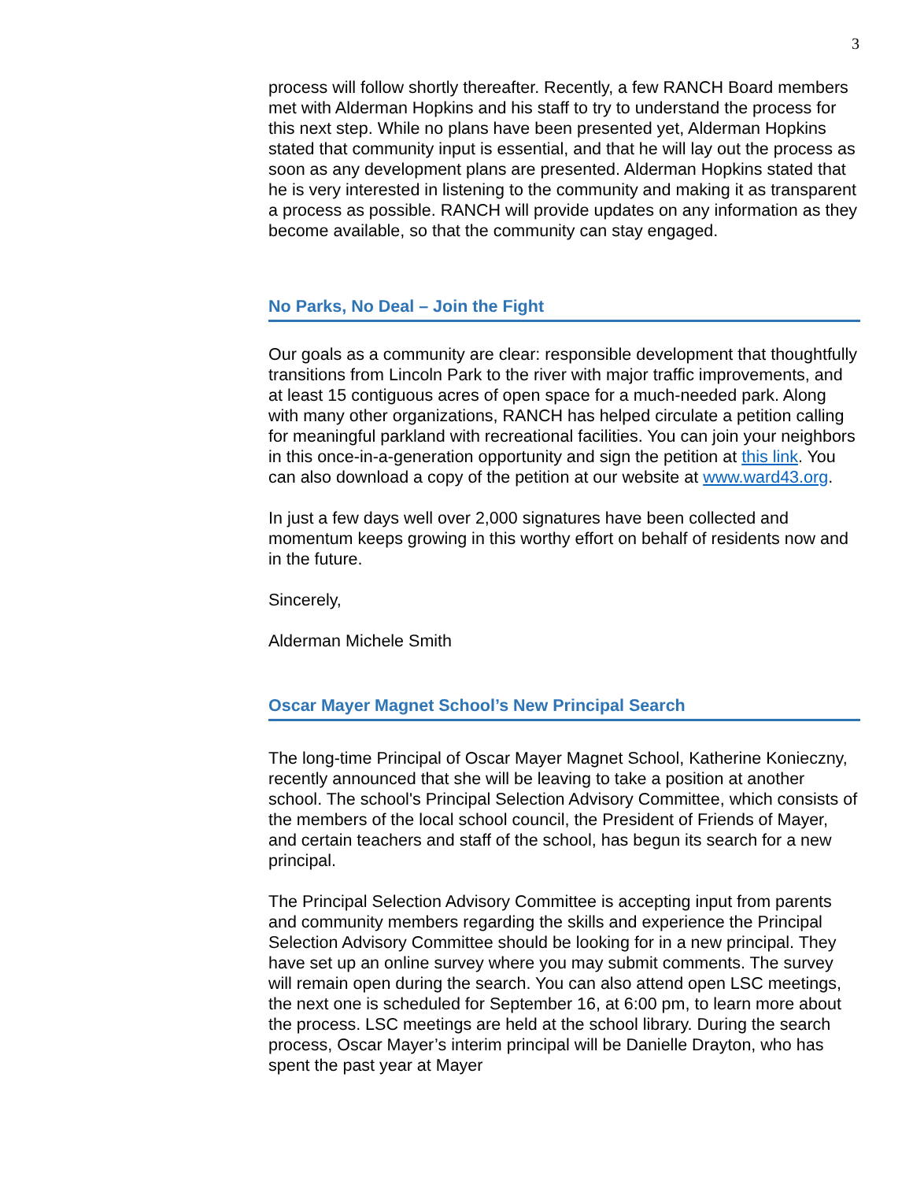3
process will follow shortly thereafter. Recently, a few RANCH Board members met with Alderman Hopkins and his staff to try to understand the process for this next step. While no plans have been presented yet, Alderman Hopkins stated that community input is essential, and that he will lay out the process as soon as any development plans are presented. Alderman Hopkins stated that he is very interested in listening to the community and making it as transparent a process as possible. RANCH will provide updates on any information as they become available, so that the community can stay engaged.
No Parks, No Deal – Join the Fight
Our goals as a community are clear: responsible development that thoughtfully transitions from Lincoln Park to the river with major traffic improvements, and at least 15 contiguous acres of open space for a much-needed park. Along with many other organizations, RANCH has helped circulate a petition calling for meaningful parkland with recreational facilities. You can join your neighbors in this once-in-a-generation opportunity and sign the petition at this link. You can also download a copy of the petition at our website at www.ward43.org.
In just a few days well over 2,000 signatures have been collected and momentum keeps growing in this worthy effort on behalf of residents now and in the future.
Sincerely,
Alderman Michele Smith
Oscar Mayer Magnet School’s New Principal Search
The long-time Principal of Oscar Mayer Magnet School, Katherine Konieczny, recently announced that she will be leaving to take a position at another school. The school's Principal Selection Advisory Committee, which consists of the members of the local school council, the President of Friends of Mayer, and certain teachers and staff of the school, has begun its search for a new principal.
The Principal Selection Advisory Committee is accepting input from parents and community members regarding the skills and experience the Principal Selection Advisory Committee should be looking for in a new principal. They have set up an online survey where you may submit comments. The survey will remain open during the search. You can also attend open LSC meetings, the next one is scheduled for September 16, at 6:00 pm, to learn more about the process. LSC meetings are held at the school library. During the search process, Oscar Mayer’s interim principal will be Danielle Drayton, who has spent the past year at Mayer